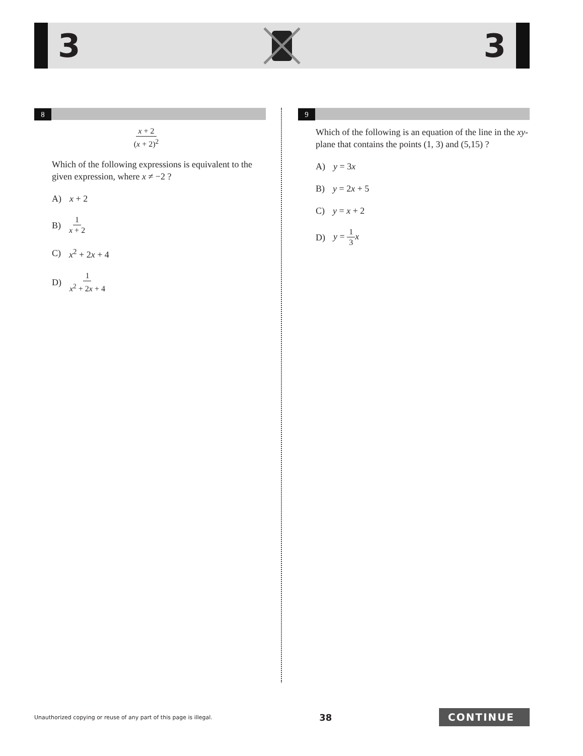3 3
8
x + 2 (x + 2)<sup>2</sup>
Which of the following expressions is equivalent to the given expression, where x ≠ −2 ?
A) x + 2
B) 1 x + 2
C) x<sup>2</sup> + 2x + 4
D) 1 x<sup>2</sup> + 2x + 4
9
Which of the following is an equation of the line in the xy-plane that contains the points (1, 3) and (5,15) ?
A) y = 3x
B) y = 2x + 5
C) y = x + 2
D) y = 1 3 x
Unauthorized copying or reuse of any part of this page is illegal. 38 CONTINUE